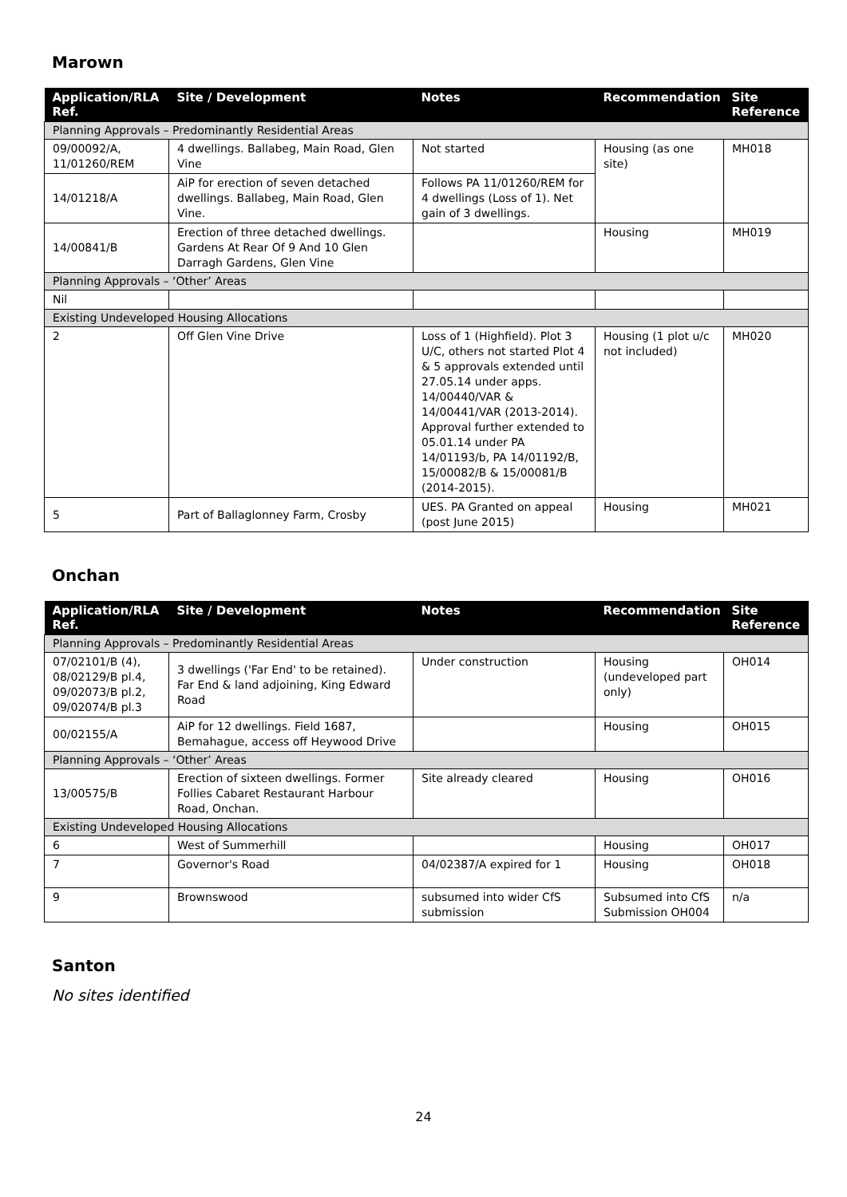Marown
| Application/RLA Ref. | Site / Development | Notes | Recommendation | Site Reference |
| --- | --- | --- | --- | --- |
| Planning Approvals – Predominantly Residential Areas | | | | |
| 09/00092/A, 11/01260/REM | 4 dwellings. Ballabeg, Main Road, Glen Vine | Not started | Housing (as one site) | MH018 |
| 14/01218/A | AiP for erection of seven detached dwellings. Ballabeg, Main Road, Glen Vine. | Follows PA 11/01260/REM for 4 dwellings (Loss of 1). Net gain of 3 dwellings. | | |
| 14/00841/B | Erection of three detached dwellings. Gardens At Rear Of 9 And 10 Glen Darragh Gardens, Glen Vine | | Housing | MH019 |
| Planning Approvals – ‘Other’ Areas | | | | |
| Nil | | | | |
| Existing Undeveloped Housing Allocations | | | | |
| 2 | Off Glen Vine Drive | Loss of 1 (Highfield). Plot 3 U/C, others not started Plot 4 & 5 approvals extended until 27.05.14 under apps. 14/00440/VAR & 14/00441/VAR (2013-2014). Approval further extended to 05.01.14 under PA 14/01193/b, PA 14/01192/B, 15/00082/B & 15/00081/B (2014-2015). | Housing (1 plot u/c not included) | MH020 |
| 5 | Part of Ballaglonney Farm, Crosby | UES. PA Granted on appeal (post June 2015) | Housing | MH021 |
Onchan
| Application/RLA Ref. | Site / Development | Notes | Recommendation | Site Reference |
| --- | --- | --- | --- | --- |
| Planning Approvals – Predominantly Residential Areas | | | | |
| 07/02101/B (4), 08/02129/B pl.4, 09/02073/B pl.2, 09/02074/B pl.3 | 3 dwellings ('Far End' to be retained). Far End & land adjoining, King Edward Road | Under construction | Housing (undeveloped part only) | OH014 |
| 00/02155/A | AiP for 12 dwellings. Field 1687, Bemahague, access off Heywood Drive | | Housing | OH015 |
| Planning Approvals – ‘Other’ Areas | | | | |
| 13/00575/B | Erection of sixteen dwellings. Former Follies Cabaret Restaurant Harbour Road, Onchan. | Site already cleared | Housing | OH016 |
| Existing Undeveloped Housing Allocations | | | | |
| 6 | West of Summerhill | | Housing | OH017 |
| 7 | Governor's Road | 04/02387/A expired for 1 | Housing | OH018 |
| 9 | Brownswood | subsumed into wider CfS submission | Subsumed into CfS Submission OH004 | n/a |
Santon
No sites identified
24